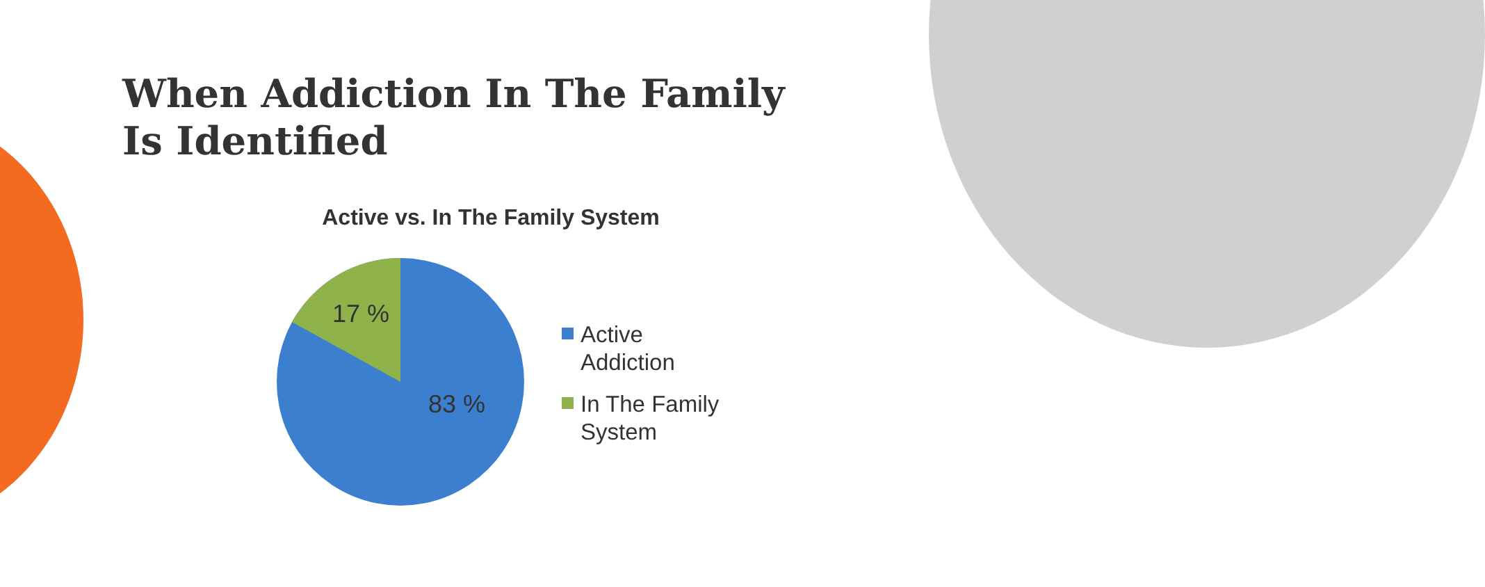When Addiction In The Family Is Identified
Active vs. In The Family System
17 %
83 %
Active
Addiction
In The Family
System